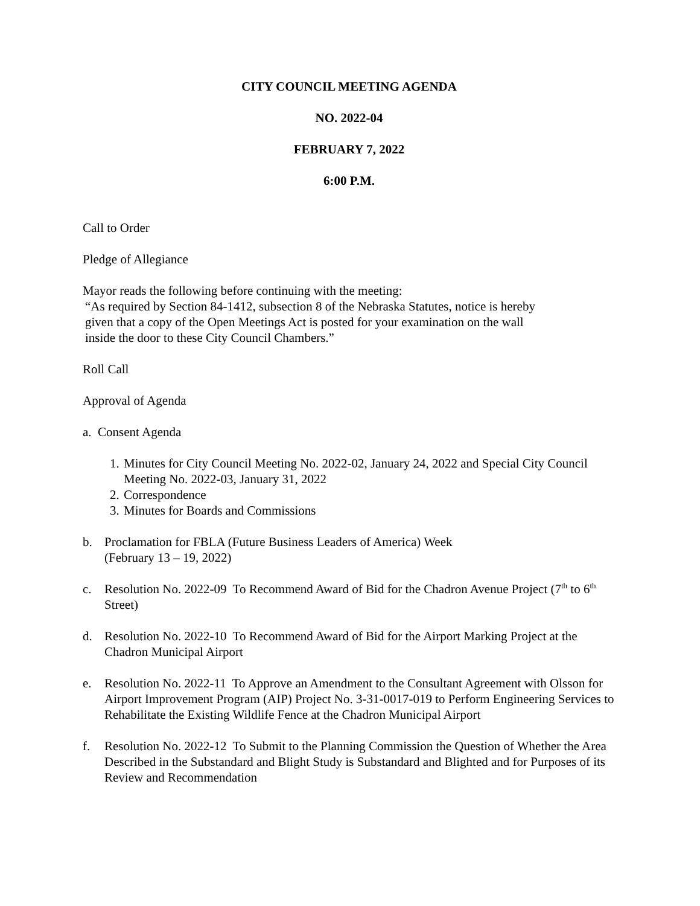CITY COUNCIL MEETING AGENDA
NO. 2022-04
FEBRUARY 7, 2022
6:00 P.M.
Call to Order
Pledge of Allegiance
Mayor reads the following before continuing with the meeting:
“As required by Section 84-1412, subsection 8 of the Nebraska Statutes, notice is hereby
given that a copy of the Open Meetings Act is posted for your examination on the wall
inside the door to these City Council Chambers.”
Roll Call
Approval of Agenda
a. Consent Agenda
1. Minutes for City Council Meeting No. 2022-02, January 24, 2022 and Special City Council Meeting No. 2022-03, January 31, 2022
2. Correspondence
3. Minutes for Boards and Commissions
b. Proclamation for FBLA (Future Business Leaders of America) Week
(February 13 – 19, 2022)
c. Resolution No. 2022-09 To Recommend Award of Bid for the Chadron Avenue Project (7<sup>th</sup> to 6<sup>th</sup> Street)
d. Resolution No. 2022-10 To Recommend Award of Bid for the Airport Marking Project at the Chadron Municipal Airport
e. Resolution No. 2022-11 To Approve an Amendment to the Consultant Agreement with Olsson for Airport Improvement Program (AIP) Project No. 3-31-0017-019 to Perform Engineering Services to Rehabilitate the Existing Wildlife Fence at the Chadron Municipal Airport
f. Resolution No. 2022-12 To Submit to the Planning Commission the Question of Whether the Area Described in the Substandard and Blight Study is Substandard and Blighted and for Purposes of its Review and Recommendation